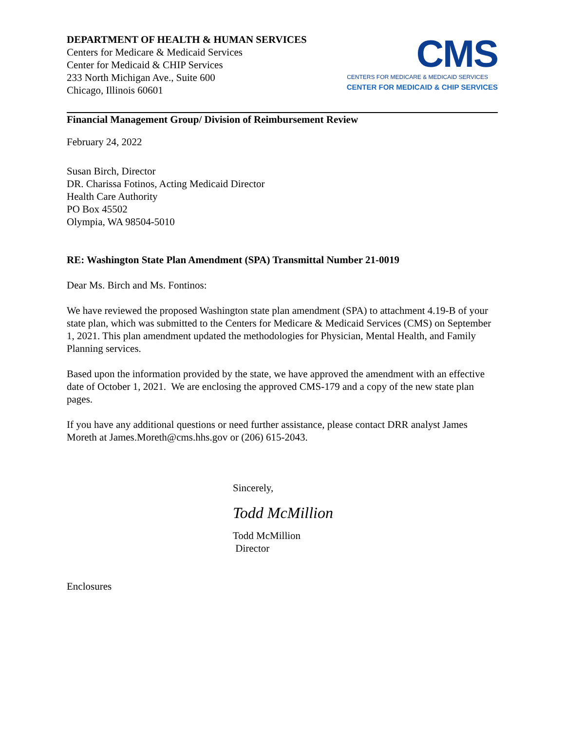DEPARTMENT OF HEALTH & HUMAN SERVICES
Centers for Medicare & Medicaid Services
Center for Medicaid & CHIP Services
233 North Michigan Ave., Suite 600
Chicago, Illinois 60601
CMS
CENTERS FOR MEDICARE & MEDICAID SERVICES
CENTER FOR MEDICAID & CHIP SERVICES
Financial Management Group/ Division of Reimbursement Review
February 24, 2022
Susan Birch, Director
DR. Charissa Fotinos, Acting Medicaid Director
Health Care Authority
PO Box 45502
Olympia, WA 98504-5010
RE: Washington State Plan Amendment (SPA) Transmittal Number 21-0019
Dear Ms. Birch and Ms. Fontinos:
We have reviewed the proposed Washington state plan amendment (SPA) to attachment 4.19-B of your state plan, which was submitted to the Centers for Medicare & Medicaid Services (CMS) on September 1, 2021. This plan amendment updated the methodologies for Physician, Mental Health, and Family Planning services.
Based upon the information provided by the state, we have approved the amendment with an effective date of October 1, 2021. We are enclosing the approved CMS-179 and a copy of the new state plan pages.
If you have any additional questions or need further assistance, please contact DRR analyst James Moreth at James.Moreth@cms.hhs.gov or (206) 615-2043.
Sincerely,
Todd McMillion
Todd McMillion
Director
Enclosures